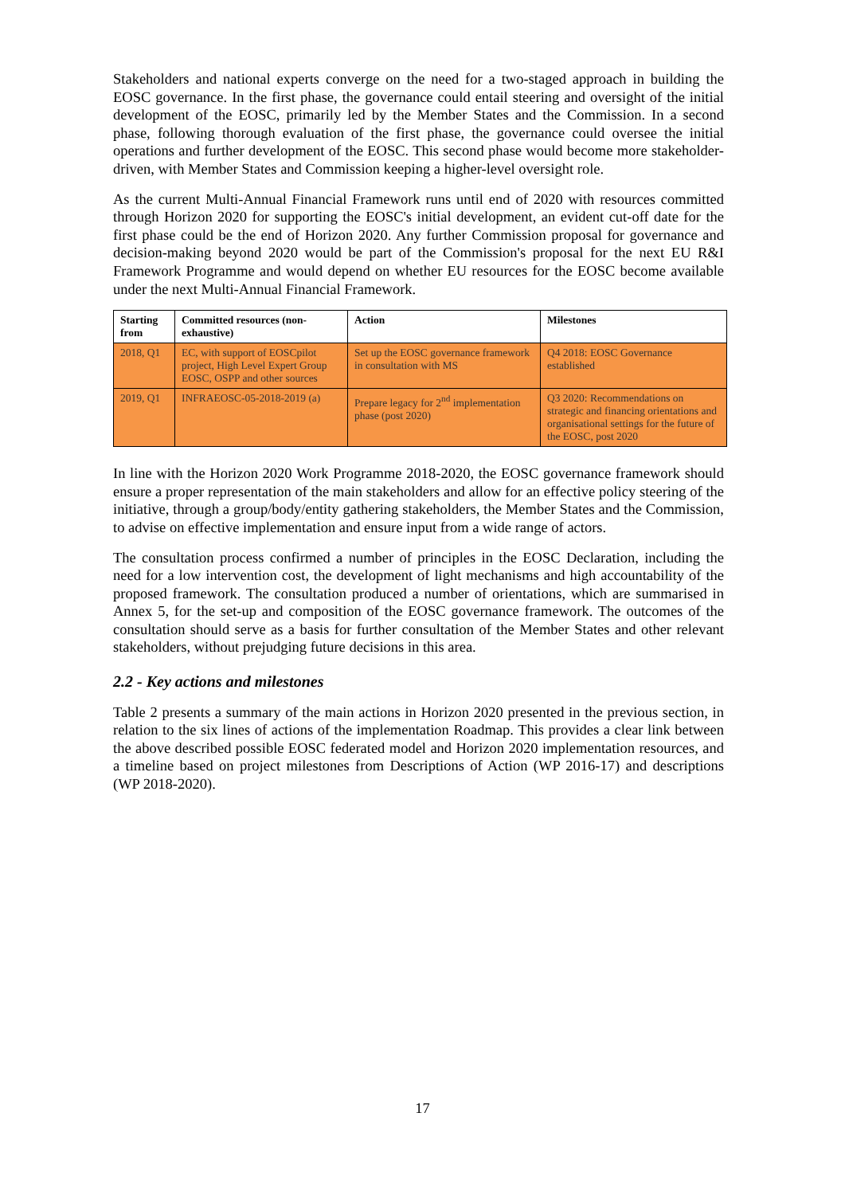Stakeholders and national experts converge on the need for a two-staged approach in building the EOSC governance. In the first phase, the governance could entail steering and oversight of the initial development of the EOSC, primarily led by the Member States and the Commission. In a second phase, following thorough evaluation of the first phase, the governance could oversee the initial operations and further development of the EOSC. This second phase would become more stakeholder-driven, with Member States and Commission keeping a higher-level oversight role.
As the current Multi-Annual Financial Framework runs until end of 2020 with resources committed through Horizon 2020 for supporting the EOSC's initial development, an evident cut-off date for the first phase could be the end of Horizon 2020. Any further Commission proposal for governance and decision-making beyond 2020 would be part of the Commission's proposal for the next EU R&I Framework Programme and would depend on whether EU resources for the EOSC become available under the next Multi-Annual Financial Framework.
| Starting from | Committed resources (non-exhaustive) | Action | Milestones |
| --- | --- | --- | --- |
| 2018, Q1 | EC, with support of EOSCpilot project, High Level Expert Group EOSC, OSPP and other sources | Set up the EOSC governance framework in consultation with MS | Q4 2018: EOSC Governance established |
| 2019, Q1 | INFRAEOSC-05-2018-2019 (a) | Prepare legacy for 2<sup>nd</sup> implementation phase (post 2020) | Q3 2020: Recommendations on strategic and financing orientations and organisational settings for the future of the EOSC, post 2020 |
In line with the Horizon 2020 Work Programme 2018-2020, the EOSC governance framework should ensure a proper representation of the main stakeholders and allow for an effective policy steering of the initiative, through a group/body/entity gathering stakeholders, the Member States and the Commission, to advise on effective implementation and ensure input from a wide range of actors.
The consultation process confirmed a number of principles in the EOSC Declaration, including the need for a low intervention cost, the development of light mechanisms and high accountability of the proposed framework. The consultation produced a number of orientations, which are summarised in Annex 5, for the set-up and composition of the EOSC governance framework. The outcomes of the consultation should serve as a basis for further consultation of the Member States and other relevant stakeholders, without prejudging future decisions in this area.
2.2 - Key actions and milestones
Table 2 presents a summary of the main actions in Horizon 2020 presented in the previous section, in relation to the six lines of actions of the implementation Roadmap. This provides a clear link between the above described possible EOSC federated model and Horizon 2020 implementation resources, and a timeline based on project milestones from Descriptions of Action (WP 2016-17) and descriptions (WP 2018-2020).
17